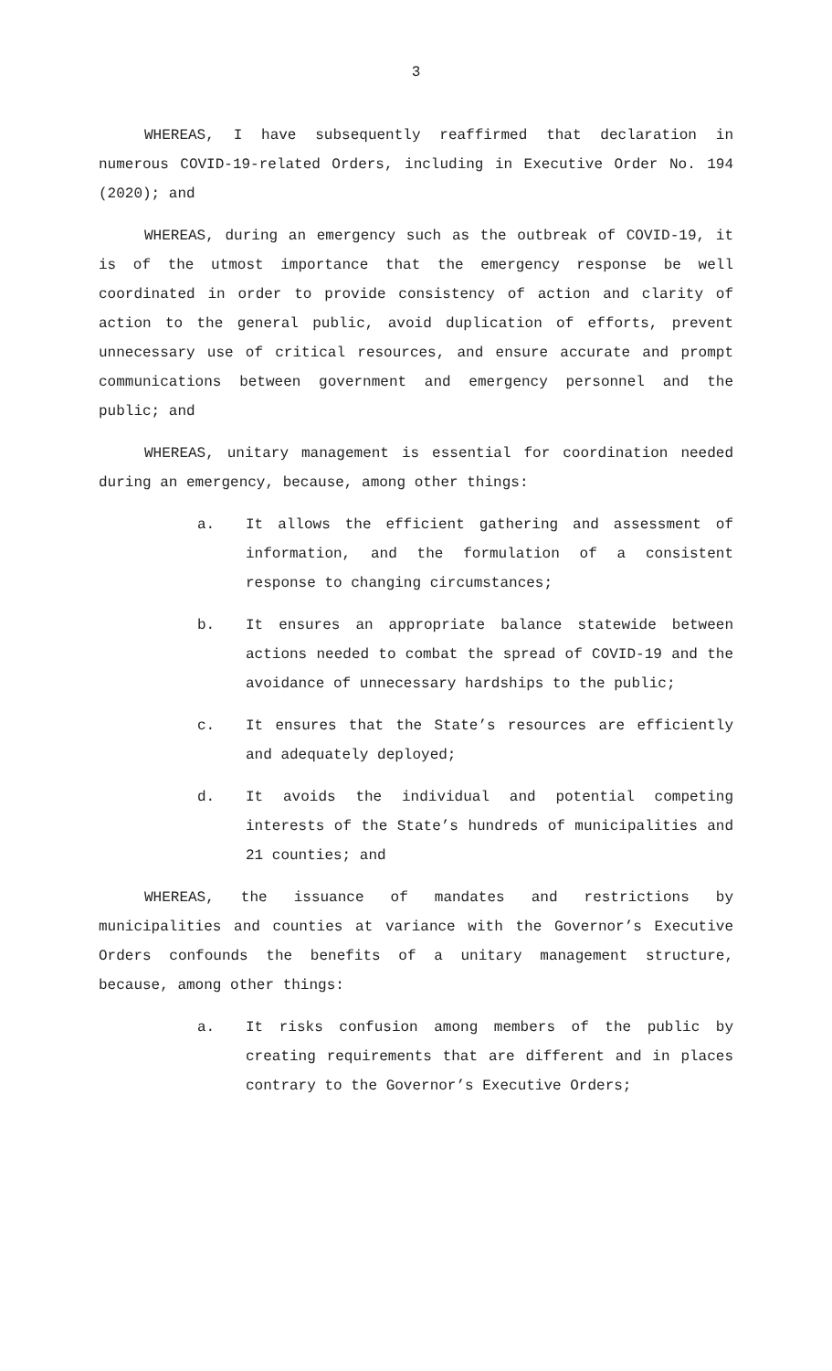3
WHEREAS, I have subsequently reaffirmed that declaration in numerous COVID-19-related Orders, including in Executive Order No. 194 (2020); and
WHEREAS, during an emergency such as the outbreak of COVID-19, it is of the utmost importance that the emergency response be well coordinated in order to provide consistency of action and clarity of action to the general public, avoid duplication of efforts, prevent unnecessary use of critical resources, and ensure accurate and prompt communications between government and emergency personnel and the public; and
WHEREAS, unitary management is essential for coordination needed during an emergency, because, among other things:
a. It allows the efficient gathering and assessment of information, and the formulation of a consistent response to changing circumstances;
b. It ensures an appropriate balance statewide between actions needed to combat the spread of COVID-19 and the avoidance of unnecessary hardships to the public;
c. It ensures that the State’s resources are efficiently and adequately deployed;
d. It avoids the individual and potential competing interests of the State’s hundreds of municipalities and 21 counties; and
WHEREAS, the issuance of mandates and restrictions by municipalities and counties at variance with the Governor’s Executive Orders confounds the benefits of a unitary management structure, because, among other things:
a. It risks confusion among members of the public by creating requirements that are different and in places contrary to the Governor’s Executive Orders;